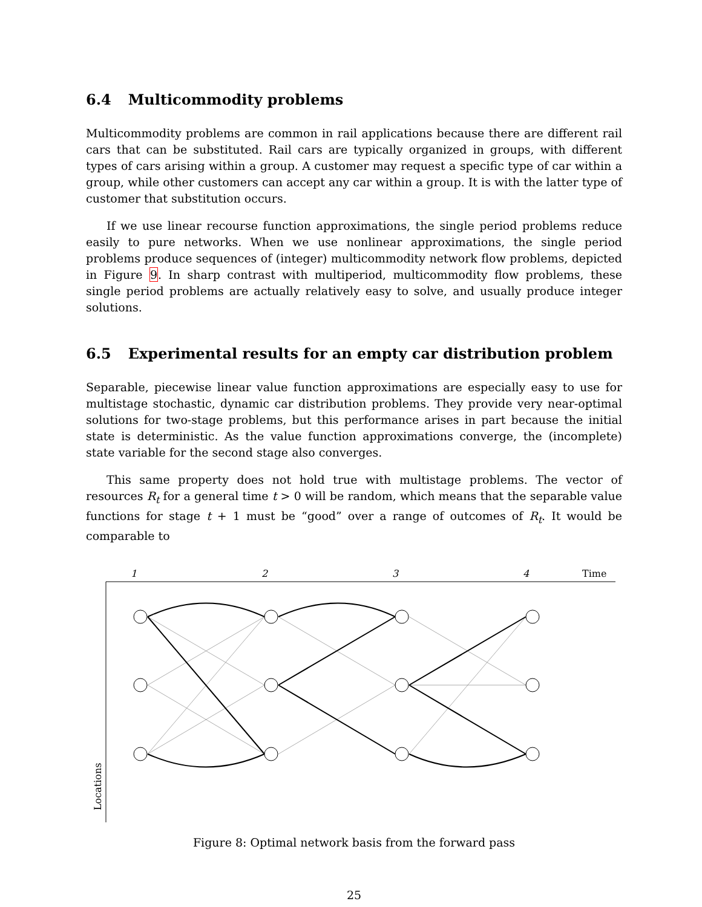6.4 Multicommodity problems
Multicommodity problems are common in rail applications because there are different rail cars that can be substituted. Rail cars are typically organized in groups, with different types of cars arising within a group. A customer may request a specific type of car within a group, while other customers can accept any car within a group. It is with the latter type of customer that substitution occurs.
If we use linear recourse function approximations, the single period problems reduce easily to pure networks. When we use nonlinear approximations, the single period problems produce sequences of (integer) multicommodity network flow problems, depicted in Figure 9. In sharp contrast with multiperiod, multicommodity flow problems, these single period problems are actually relatively easy to solve, and usually produce integer solutions.
6.5 Experimental results for an empty car distribution problem
Separable, piecewise linear value function approximations are especially easy to use for multistage stochastic, dynamic car distribution problems. They provide very near-optimal solutions for two-stage problems, but this performance arises in part because the initial state is deterministic. As the value function approximations converge, the (incomplete) state variable for the second stage also converges.
This same property does not hold true with multistage problems. The vector of resources R<sub>t</sub> for a general time t > 0 will be random, which means that the separable value functions for stage t + 1 must be “good” over a range of outcomes of R<sub>t</sub>. It would be comparable to
1
2
3
4
Time
Locations
Figure 8: Optimal network basis from the forward pass
25